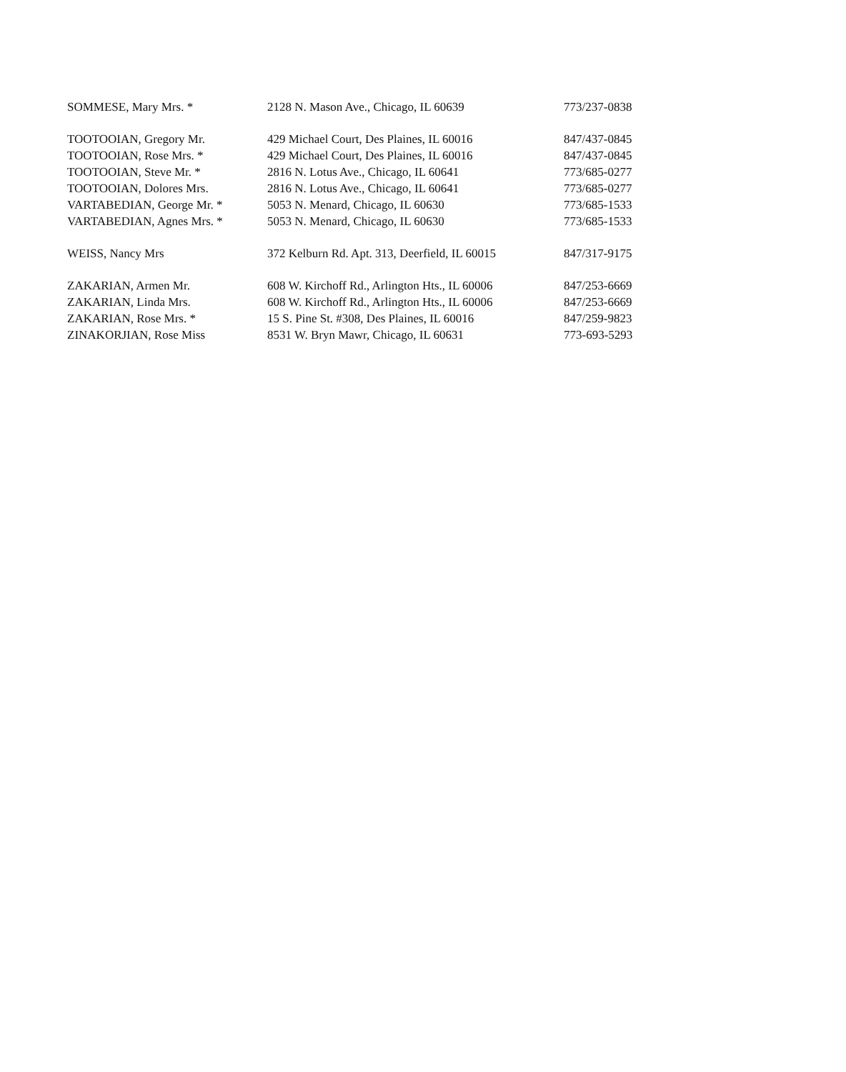| SOMMESE, Mary Mrs. * | 2128 N. Mason Ave., Chicago, IL 60639 | 773/237-0838 |
| TOOTOOIAN, Gregory Mr. | 429 Michael Court, Des Plaines, IL 60016 | 847/437-0845 |
| TOOTOOIAN, Rose Mrs. * | 429 Michael Court, Des Plaines, IL 60016 | 847/437-0845 |
| TOOTOOIAN, Steve Mr. * | 2816 N. Lotus Ave., Chicago, IL 60641 | 773/685-0277 |
| TOOTOOIAN, Dolores Mrs. | 2816 N. Lotus Ave., Chicago, IL 60641 | 773/685-0277 |
| VARTABEDIAN, George Mr. * | 5053 N. Menard, Chicago, IL 60630 | 773/685-1533 |
| VARTABEDIAN, Agnes Mrs. * | 5053 N. Menard, Chicago, IL 60630 | 773/685-1533 |
| WEISS, Nancy Mrs | 372 Kelburn Rd. Apt. 313, Deerfield, IL 60015 | 847/317-9175 |
| ZAKARIAN, Armen Mr. | 608 W. Kirchoff Rd., Arlington Hts., IL 60006 | 847/253-6669 |
| ZAKARIAN, Linda Mrs. | 608 W. Kirchoff Rd., Arlington Hts., IL 60006 | 847/253-6669 |
| ZAKARIAN, Rose Mrs. * | 15 S. Pine St. #308, Des Plaines, IL 60016 | 847/259-9823 |
| ZINAKORJIAN, Rose Miss | 8531 W. Bryn Mawr, Chicago, IL 60631 | 773-693-5293 |